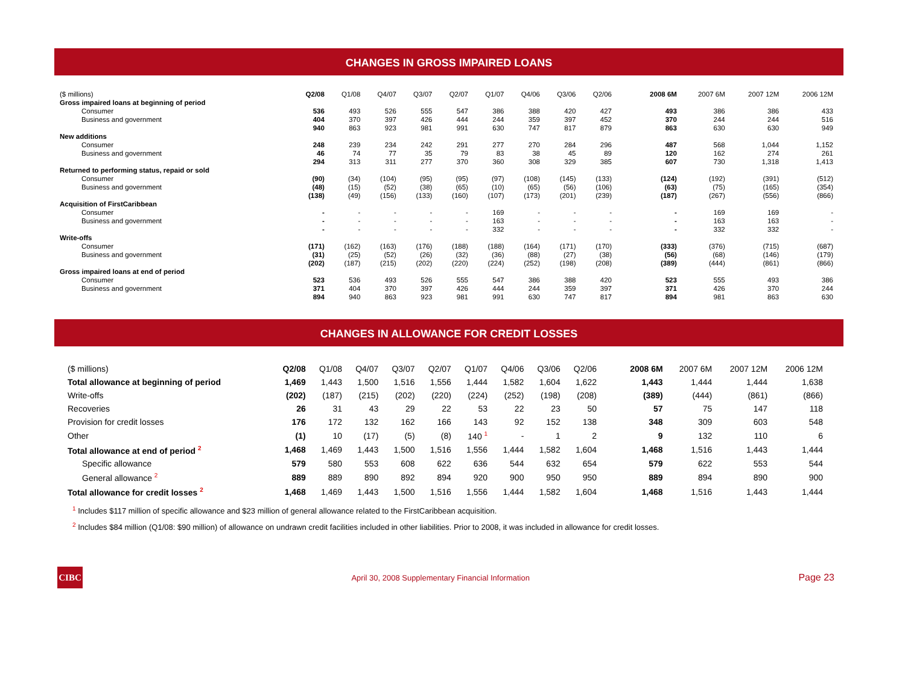CHANGES IN GROSS IMPAIRED LOANS
| ($ millions) | Q2/08 | Q1/08 | Q4/07 | Q3/07 | Q2/07 | Q1/07 | Q4/06 | Q3/06 | Q2/06 | | 2008 6M | 2007 6M | 2007 12M | 2006 12M |
| Gross impaired loans at beginning of period | | | | | | | | | | | | | | |
| Consumer | 536 | 493 | 526 | 555 | 547 | 386 | 388 | 420 | 427 | | 493 | 386 | 386 | 433 |
| Business and government | 404 | 370 | 397 | 426 | 444 | 244 | 359 | 397 | 452 | | 370 | 244 | 244 | 516 |
| | 940 | 863 | 923 | 981 | 991 | 630 | 747 | 817 | 879 | | 863 | 630 | 630 | 949 |
| New additions | | | | | | | | | | | | | | |
| Consumer | 248 | 239 | 234 | 242 | 291 | 277 | 270 | 284 | 296 | | 487 | 568 | 1,044 | 1,152 |
| Business and government | 46 | 74 | 77 | 35 | 79 | 83 | 38 | 45 | 89 | | 120 | 162 | 274 | 261 |
| | 294 | 313 | 311 | 277 | 370 | 360 | 308 | 329 | 385 | | 607 | 730 | 1,318 | 1,413 |
| Returned to performing status, repaid or sold | | | | | | | | | | | | | | |
| Consumer | (90) | (34) | (104) | (95) | (95) | (97) | (108) | (145) | (133) | | (124) | (192) | (391) | (512) |
| Business and government | (48) | (15) | (52) | (38) | (65) | (10) | (65) | (56) | (106) | | (63) | (75) | (165) | (354) |
| | (138) | (49) | (156) | (133) | (160) | (107) | (173) | (201) | (239) | | (187) | (267) | (556) | (866) |
| Acquisition of FirstCaribbean | | | | | | | | | | | | | | |
| Consumer | - | - | - | - | - | 169 | - | - | - | | - | 169 | 169 | - |
| Business and government | - | - | - | - | - | 163 | - | - | - | | - | 163 | 163 | - |
| | - | - | - | - | - | 332 | - | - | - | | - | 332 | 332 | - |
| Write-offs | | | | | | | | | | | | | | |
| Consumer | (171) | (162) | (163) | (176) | (188) | (188) | (164) | (171) | (170) | | (333) | (376) | (715) | (687) |
| Business and government | (31) | (25) | (52) | (26) | (32) | (36) | (88) | (27) | (38) | | (56) | (68) | (146) | (179) |
| | (202) | (187) | (215) | (202) | (220) | (224) | (252) | (198) | (208) | | (389) | (444) | (861) | (866) |
| Gross impaired loans at end of period | | | | | | | | | | | | | | |
| Consumer | 523 | 536 | 493 | 526 | 555 | 547 | 386 | 388 | 420 | | 523 | 555 | 493 | 386 |
| Business and government | 371 | 404 | 370 | 397 | 426 | 444 | 244 | 359 | 397 | | 371 | 426 | 370 | 244 |
| | 894 | 940 | 863 | 923 | 981 | 991 | 630 | 747 | 817 | | 894 | 981 | 863 | 630 |
CHANGES IN ALLOWANCE FOR CREDIT LOSSES
| ($ millions) | Q2/08 | Q1/08 | Q4/07 | Q3/07 | Q2/07 | Q1/07 | Q4/06 | Q3/06 | Q2/06 | | 2008 6M | 2007 6M | 2007 12M | 2006 12M |
| Total allowance at beginning of period | 1,469 | 1,443 | 1,500 | 1,516 | 1,556 | 1,444 | 1,582 | 1,604 | 1,622 | | 1,443 | 1,444 | 1,444 | 1,638 |
| Write-offs | (202) | (187) | (215) | (202) | (220) | (224) | (252) | (198) | (208) | | (389) | (444) | (861) | (866) |
| Recoveries | 26 | 31 | 43 | 29 | 22 | 53 | 22 | 23 | 50 | | 57 | 75 | 147 | 118 |
| Provision for credit losses | 176 | 172 | 132 | 162 | 166 | 143 | 92 | 152 | 138 | | 348 | 309 | 603 | 548 |
| Other | (1) | 10 | (17) | (5) | (8) | 140 <sup>1</sup> | - | 1 | 2 | | 9 | 132 | 110 | 6 |
| Total allowance at end of period <sup>2</sup> | 1,468 | 1,469 | 1,443 | 1,500 | 1,516 | 1,556 | 1,444 | 1,582 | 1,604 | | 1,468 | 1,516 | 1,443 | 1,444 |
| Specific allowance | 579 | 580 | 553 | 608 | 622 | 636 | 544 | 632 | 654 | | 579 | 622 | 553 | 544 |
| General allowance <sup>2</sup> | 889 | 889 | 890 | 892 | 894 | 920 | 900 | 950 | 950 | | 889 | 894 | 890 | 900 |
| Total allowance for credit losses <sup>2</sup> | 1,468 | 1,469 | 1,443 | 1,500 | 1,516 | 1,556 | 1,444 | 1,582 | 1,604 | | 1,468 | 1,516 | 1,443 | 1,444 |
<sup>1</sup> Includes $117 million of specific allowance and $23 million of general allowance related to the FirstCaribbean acquisition.
<sup>2</sup> Includes $84 million (Q1/08: $90 million) of allowance on undrawn credit facilities included in other liabilities. Prior to 2008, it was included in allowance for credit losses.
CIBC
April 30, 2008 Supplementary Financial Information
Page 23